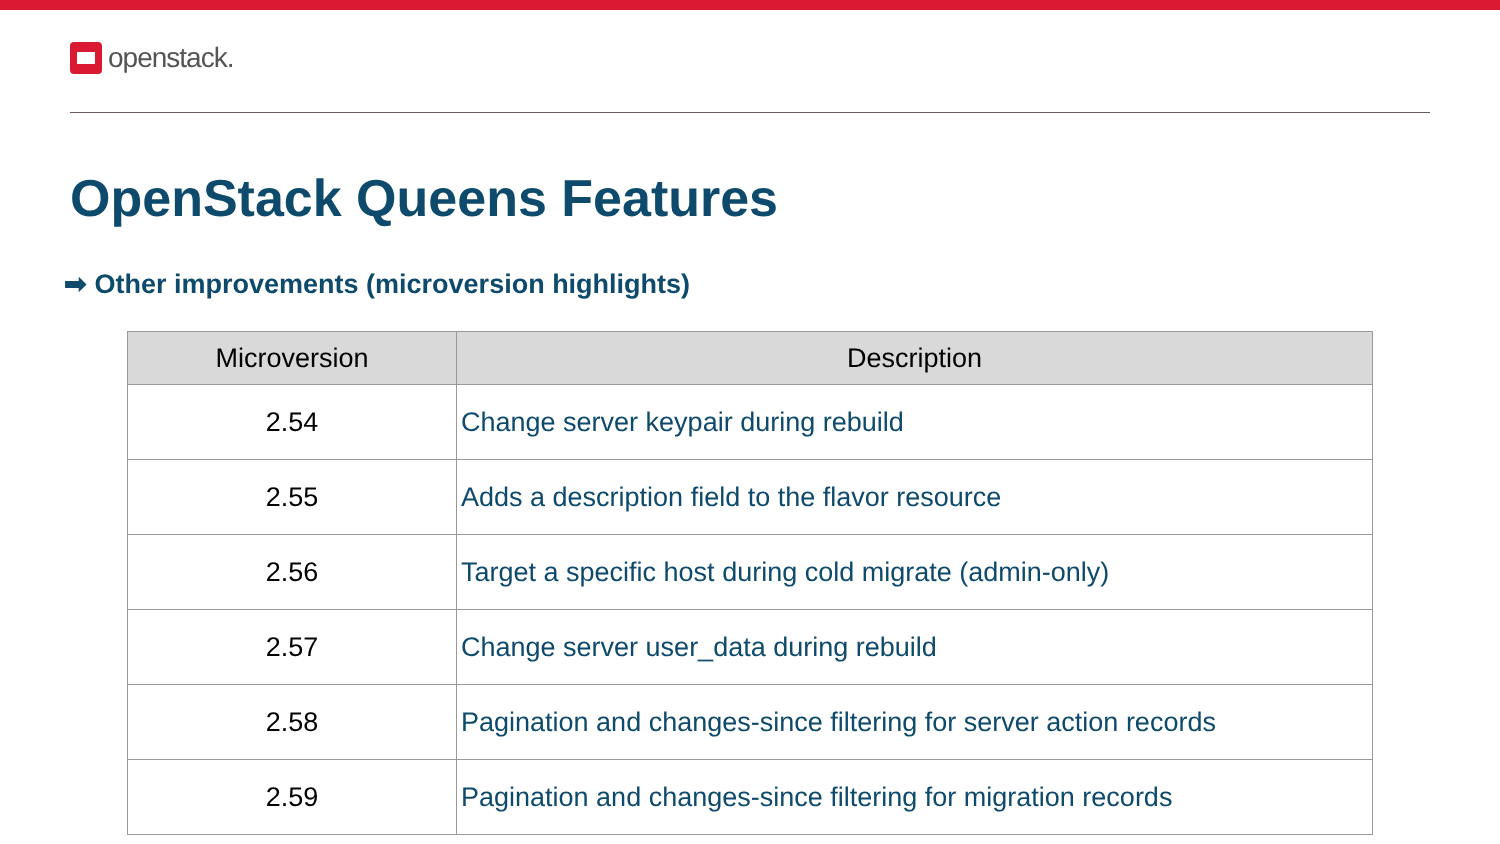openstack.
OpenStack Queens Features
➡ Other improvements (microversion highlights)
| Microversion | Description |
| --- | --- |
| 2.54 | Change server keypair during rebuild |
| 2.55 | Adds a description field to the flavor resource |
| 2.56 | Target a specific host during cold migrate (admin-only) |
| 2.57 | Change server user_data during rebuild |
| 2.58 | Pagination and changes-since filtering for server action records |
| 2.59 | Pagination and changes-since filtering for migration records |